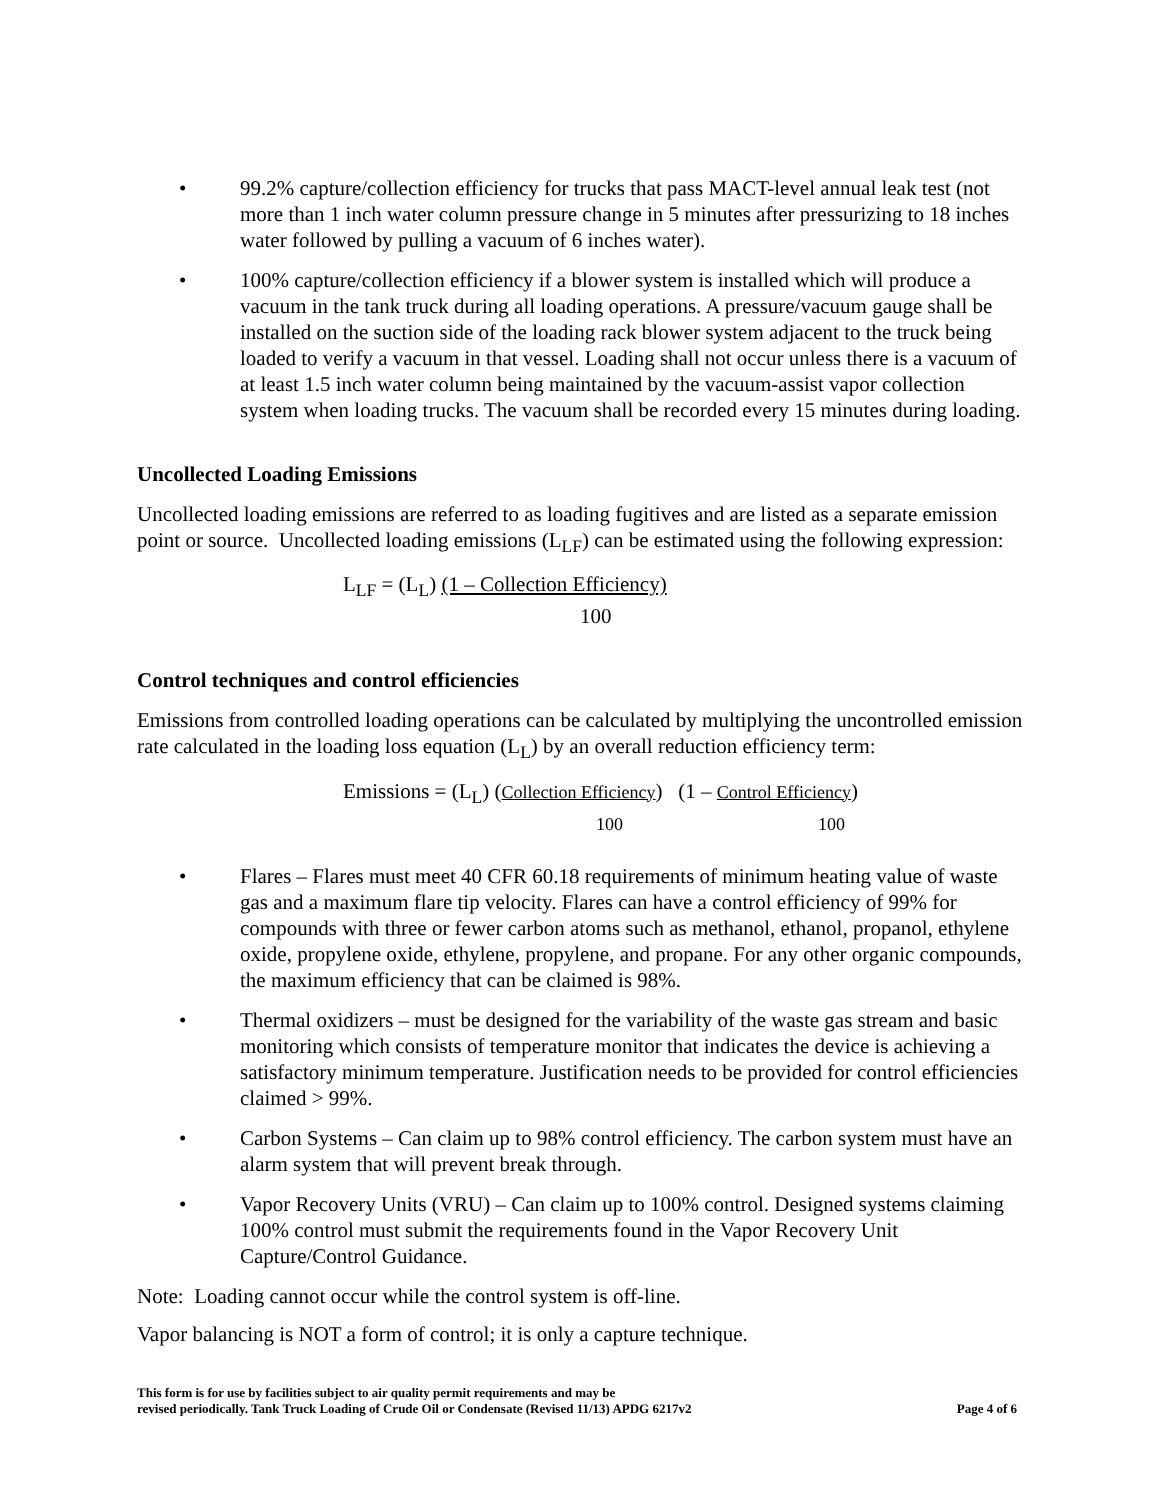• 99.2% capture/collection efficiency for trucks that pass MACT-level annual leak test (not more than 1 inch water column pressure change in 5 minutes after pressurizing to 18 inches water followed by pulling a vacuum of 6 inches water).
• 100% capture/collection efficiency if a blower system is installed which will produce a vacuum in the tank truck during all loading operations. A pressure/vacuum gauge shall be installed on the suction side of the loading rack blower system adjacent to the truck being loaded to verify a vacuum in that vessel. Loading shall not occur unless there is a vacuum of at least 1.5 inch water column being maintained by the vacuum-assist vapor collection system when loading trucks. The vacuum shall be recorded every 15 minutes during loading.
Uncollected Loading Emissions
Uncollected loading emissions are referred to as loading fugitives and are listed as a separate emission point or source. Uncollected loading emissions (L<sub>LF</sub>) can be estimated using the following expression:
L<sub>LF</sub> = (L<sub>L</sub>) (1 – Collection Efficiency)
100
Control techniques and control efficiencies
Emissions from controlled loading operations can be calculated by multiplying the uncontrolled emission rate calculated in the loading loss equation (L<sub>L</sub>) by an overall reduction efficiency term:
Emissions = (L<sub>L</sub>) (Collection Efficiency) (1 – Control Efficiency)
100 100
• Flares – Flares must meet 40 CFR 60.18 requirements of minimum heating value of waste gas and a maximum flare tip velocity. Flares can have a control efficiency of 99% for compounds with three or fewer carbon atoms such as methanol, ethanol, propanol, ethylene oxide, propylene oxide, ethylene, propylene, and propane. For any other organic compounds, the maximum efficiency that can be claimed is 98%.
• Thermal oxidizers – must be designed for the variability of the waste gas stream and basic monitoring which consists of temperature monitor that indicates the device is achieving a satisfactory minimum temperature. Justification needs to be provided for control efficiencies claimed > 99%.
• Carbon Systems – Can claim up to 98% control efficiency. The carbon system must have an alarm system that will prevent break through.
• Vapor Recovery Units (VRU) – Can claim up to 100% control. Designed systems claiming 100% control must submit the requirements found in the Vapor Recovery Unit Capture/Control Guidance.
Note: Loading cannot occur while the control system is off-line.
Vapor balancing is NOT a form of control; it is only a capture technique.
This form is for use by facilities subject to air quality permit requirements and may be
revised periodically. Tank Truck Loading of Crude Oil or Condensate (Revised 11/13) APDG 6217v2
Page 4 of 6